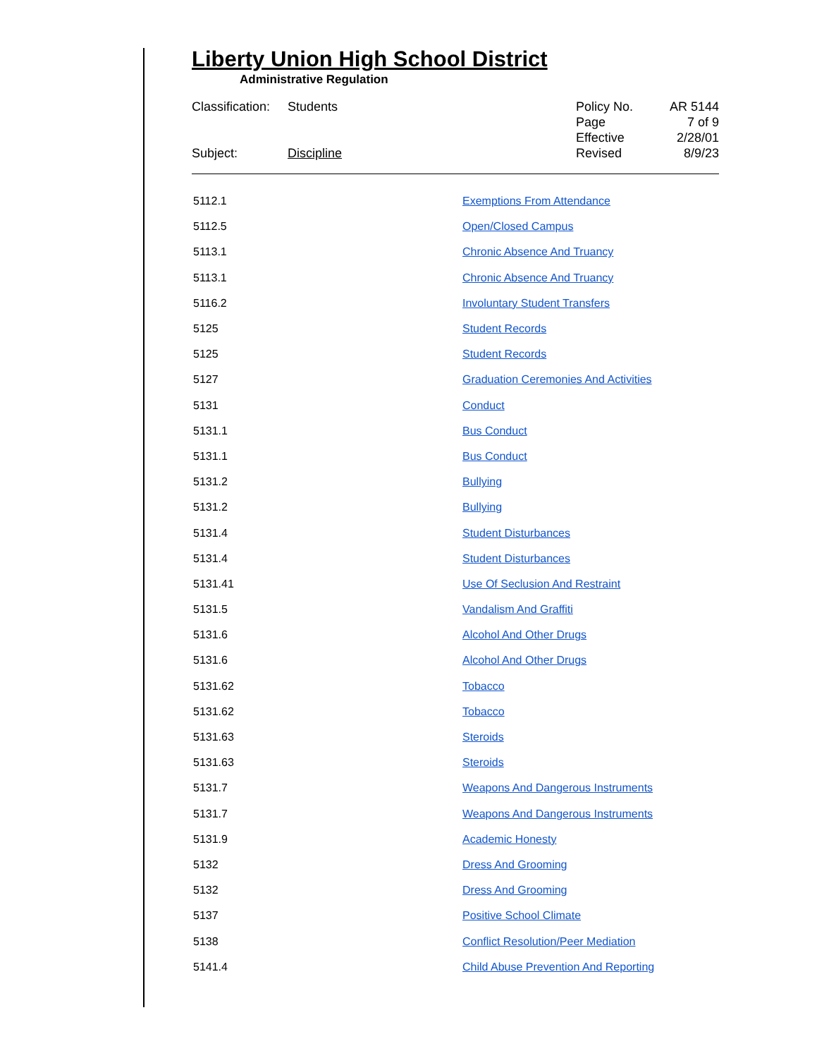Liberty Union High School District
Administrative Regulation
Classification: Students
Subject: Discipline
Policy No. AR 5144
Page 7 of 9
Effective 2/28/01
Revised 8/9/23
| 5112.1 | Exemptions From Attendance |
| 5112.5 | Open/Closed Campus |
| 5113.1 | Chronic Absence And Truancy |
| 5113.1 | Chronic Absence And Truancy |
| 5116.2 | Involuntary Student Transfers |
| 5125 | Student Records |
| 5125 | Student Records |
| 5127 | Graduation Ceremonies And Activities |
| 5131 | Conduct |
| 5131.1 | Bus Conduct |
| 5131.1 | Bus Conduct |
| 5131.2 | Bullying |
| 5131.2 | Bullying |
| 5131.4 | Student Disturbances |
| 5131.4 | Student Disturbances |
| 5131.41 | Use Of Seclusion And Restraint |
| 5131.5 | Vandalism And Graffiti |
| 5131.6 | Alcohol And Other Drugs |
| 5131.6 | Alcohol And Other Drugs |
| 5131.62 | Tobacco |
| 5131.62 | Tobacco |
| 5131.63 | Steroids |
| 5131.63 | Steroids |
| 5131.7 | Weapons And Dangerous Instruments |
| 5131.7 | Weapons And Dangerous Instruments |
| 5131.9 | Academic Honesty |
| 5132 | Dress And Grooming |
| 5132 | Dress And Grooming |
| 5137 | Positive School Climate |
| 5138 | Conflict Resolution/Peer Mediation |
| 5141.4 | Child Abuse Prevention And Reporting |